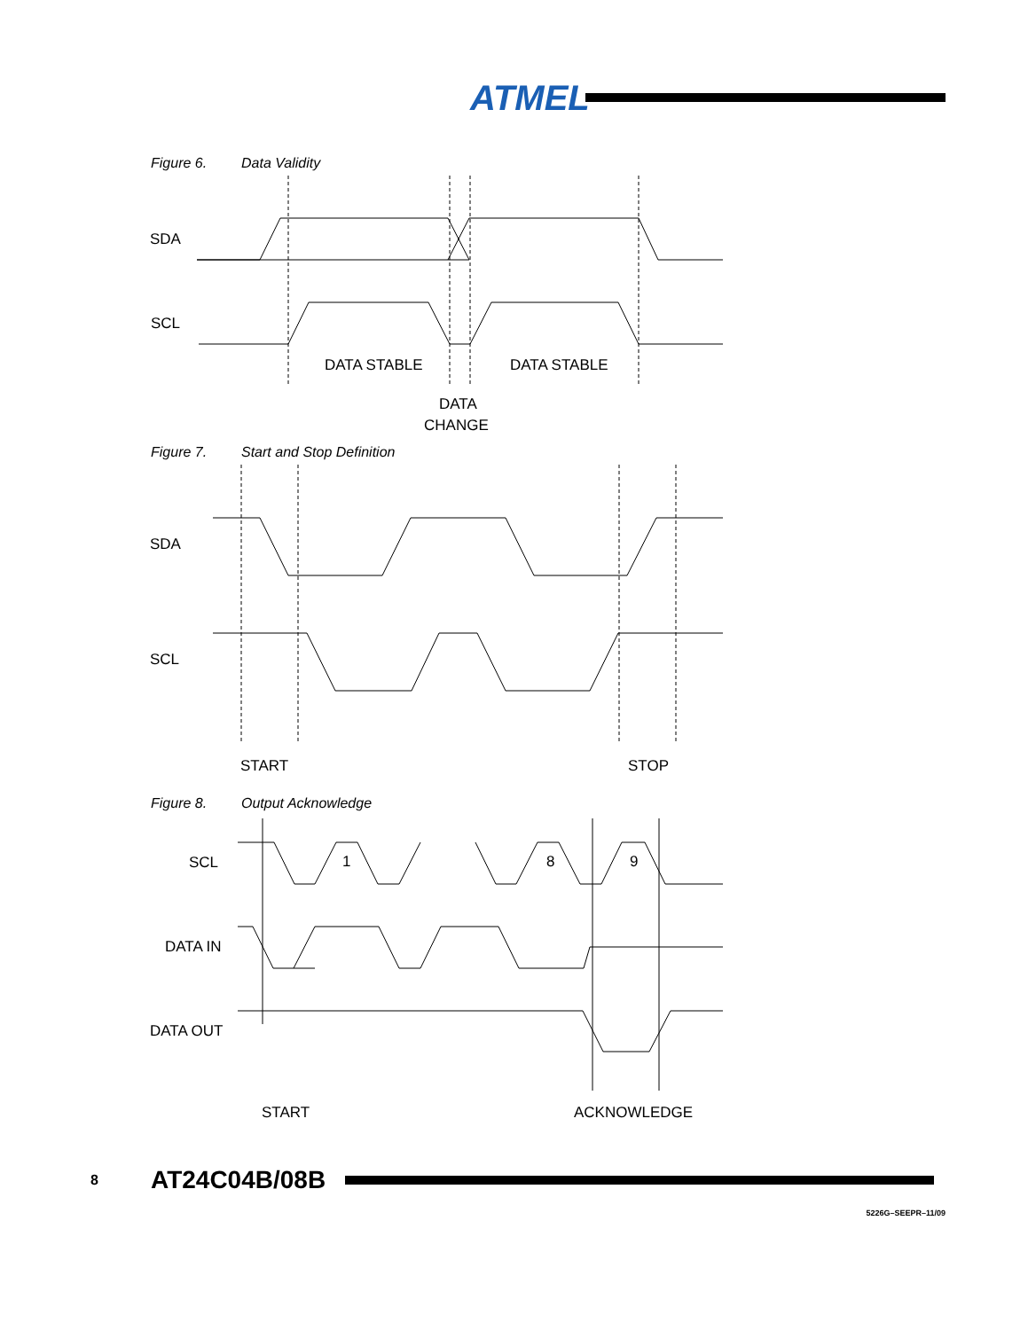ATMEL
Figure 6. Data Validity
SDA
SCL
DATA STABLE
DATA STABLE
DATA
CHANGE
Figure 7. Start and Stop Definition
SDA
SCL
START
STOP
Figure 8. Output Acknowledge
1
8
9
SCL
DATA IN
DATA OUT
START
ACKNOWLEDGE
8
AT24C04B/08B
5226G–SEEPR–11/09